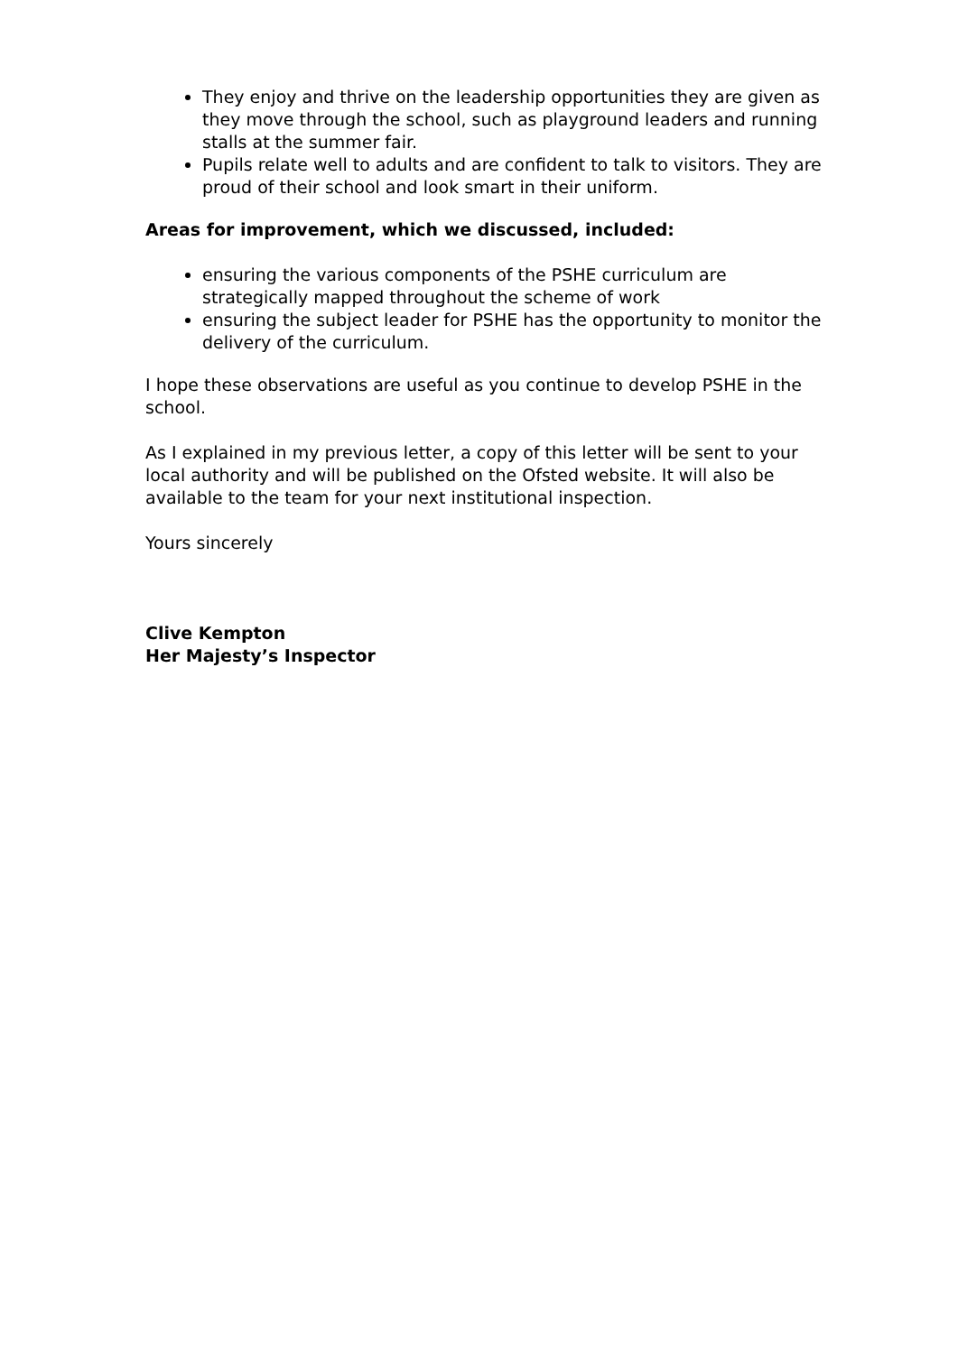They enjoy and thrive on the leadership opportunities they are given as they move through the school, such as playground leaders and running stalls at the summer fair.
Pupils relate well to adults and are confident to talk to visitors. They are proud of their school and look smart in their uniform.
Areas for improvement, which we discussed, included:
ensuring the various components of the PSHE curriculum are strategically mapped throughout the scheme of work
ensuring the subject leader for PSHE has the opportunity to monitor the delivery of the curriculum.
I hope these observations are useful as you continue to develop PSHE in the school.
As I explained in my previous letter, a copy of this letter will be sent to your local authority and will be published on the Ofsted website. It will also be available to the team for your next institutional inspection.
Yours sincerely
Clive Kempton
Her Majesty’s Inspector